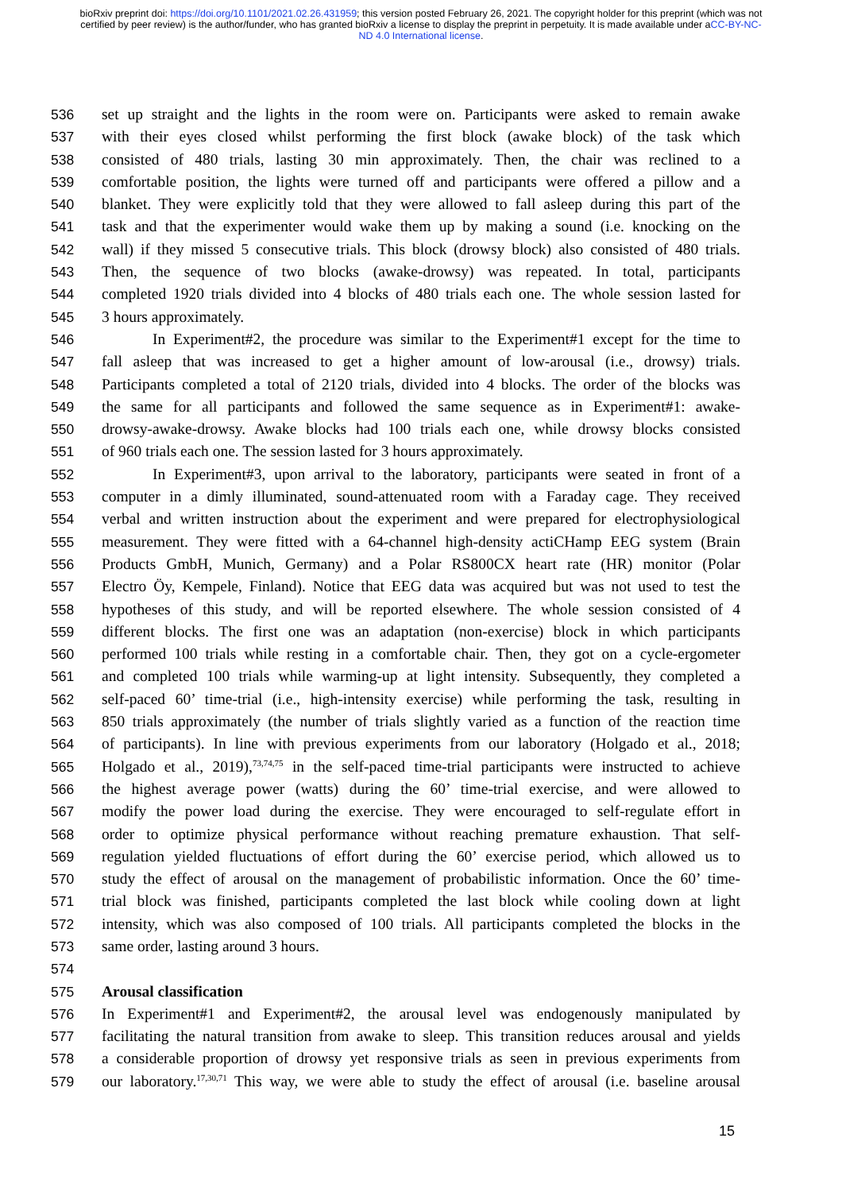bioRxiv preprint doi: https://doi.org/10.1101/2021.02.26.431959; this version posted February 26, 2021. The copyright holder for this preprint (which was not certified by peer review) is the author/funder, who has granted bioRxiv a license to display the preprint in perpetuity. It is made available under aCC-BY-NC-ND 4.0 International license.
536 set up straight and the lights in the room were on. Participants were asked to remain awake
537 with their eyes closed whilst performing the first block (awake block) of the task which
538 consisted of 480 trials, lasting 30 min approximately. Then, the chair was reclined to a
539 comfortable position, the lights were turned off and participants were offered a pillow and a
540 blanket. They were explicitly told that they were allowed to fall asleep during this part of the
541 task and that the experimenter would wake them up by making a sound (i.e. knocking on the
542 wall) if they missed 5 consecutive trials. This block (drowsy block) also consisted of 480 trials.
543 Then, the sequence of two blocks (awake-drowsy) was repeated. In total, participants
544 completed 1920 trials divided into 4 blocks of 480 trials each one. The whole session lasted for
545 3 hours approximately.
546 In Experiment#2, the procedure was similar to the Experiment#1 except for the time to
547 fall asleep that was increased to get a higher amount of low-arousal (i.e., drowsy) trials.
548 Participants completed a total of 2120 trials, divided into 4 blocks. The order of the blocks was
549 the same for all participants and followed the same sequence as in Experiment#1: awake-
550 drowsy-awake-drowsy. Awake blocks had 100 trials each one, while drowsy blocks consisted
551 of 960 trials each one. The session lasted for 3 hours approximately.
552 In Experiment#3, upon arrival to the laboratory, participants were seated in front of a
553 computer in a dimly illuminated, sound-attenuated room with a Faraday cage. They received
554 verbal and written instruction about the experiment and were prepared for electrophysiological
555 measurement. They were fitted with a 64-channel high-density actiCHamp EEG system (Brain
556 Products GmbH, Munich, Germany) and a Polar RS800CX heart rate (HR) monitor (Polar
557 Electro Öy, Kempele, Finland). Notice that EEG data was acquired but was not used to test the
558 hypotheses of this study, and will be reported elsewhere. The whole session consisted of 4
559 different blocks. The first one was an adaptation (non-exercise) block in which participants
560 performed 100 trials while resting in a comfortable chair. Then, they got on a cycle-ergometer
561 and completed 100 trials while warming-up at light intensity. Subsequently, they completed a
562 self-paced 60’ time-trial (i.e., high-intensity exercise) while performing the task, resulting in
563 850 trials approximately (the number of trials slightly varied as a function of the reaction time
564 of participants). In line with previous experiments from our laboratory (Holgado et al., 2018;
565 Holgado et al., 2019),<sup>73,74,75</sup> in the self-paced time-trial participants were instructed to achieve
566 the highest average power (watts) during the 60’ time-trial exercise, and were allowed to
567 modify the power load during the exercise. They were encouraged to self-regulate effort in
568 order to optimize physical performance without reaching premature exhaustion. That self-
569 regulation yielded fluctuations of effort during the 60’ exercise period, which allowed us to
570 study the effect of arousal on the management of probabilistic information. Once the 60’ time-
571 trial block was finished, participants completed the last block while cooling down at light
572 intensity, which was also composed of 100 trials. All participants completed the blocks in the
573 same order, lasting around 3 hours.
574
575 Arousal classification
576 In Experiment#1 and Experiment#2, the arousal level was endogenously manipulated by
577 facilitating the natural transition from awake to sleep. This transition reduces arousal and yields
578 a considerable proportion of drowsy yet responsive trials as seen in previous experiments from
579 our laboratory.<sup>17,30,71</sup> This way, we were able to study the effect of arousal (i.e. baseline arousal
15